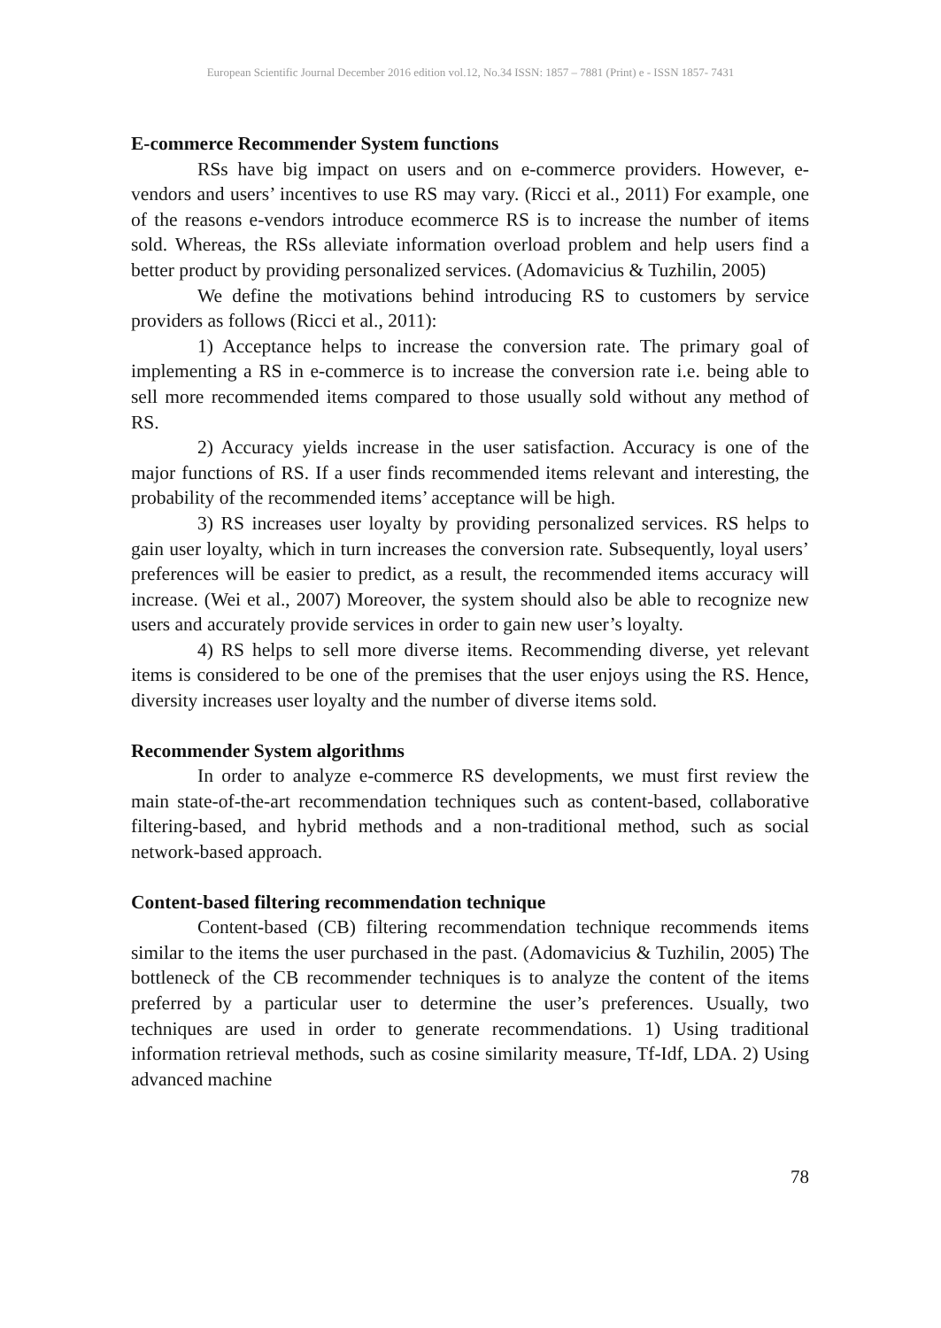European Scientific Journal December 2016 edition vol.12, No.34 ISSN: 1857 – 7881 (Print) e - ISSN 1857- 7431
E-commerce Recommender System functions
RSs have big impact on users and on e-commerce providers. However, e-vendors and users’ incentives to use RS may vary. (Ricci et al., 2011) For example, one of the reasons e-vendors introduce ecommerce RS is to increase the number of items sold. Whereas, the RSs alleviate information overload problem and help users find a better product by providing personalized services. (Adomavicius & Tuzhilin, 2005)
We define the motivations behind introducing RS to customers by service providers as follows (Ricci et al., 2011):
1) Acceptance helps to increase the conversion rate. The primary goal of implementing a RS in e-commerce is to increase the conversion rate i.e. being able to sell more recommended items compared to those usually sold without any method of RS.
2) Accuracy yields increase in the user satisfaction. Accuracy is one of the major functions of RS. If a user finds recommended items relevant and interesting, the probability of the recommended items’ acceptance will be high.
3) RS increases user loyalty by providing personalized services. RS helps to gain user loyalty, which in turn increases the conversion rate. Subsequently, loyal users’ preferences will be easier to predict, as a result, the recommended items accuracy will increase. (Wei et al., 2007) Moreover, the system should also be able to recognize new users and accurately provide services in order to gain new user’s loyalty.
4) RS helps to sell more diverse items. Recommending diverse, yet relevant items is considered to be one of the premises that the user enjoys using the RS. Hence, diversity increases user loyalty and the number of diverse items sold.
Recommender System algorithms
In order to analyze e-commerce RS developments, we must first review the main state-of-the-art recommendation techniques such as content-based, collaborative filtering-based, and hybrid methods and a non-traditional method, such as social network-based approach.
Content-based filtering recommendation technique
Content-based (CB) filtering recommendation technique recommends items similar to the items the user purchased in the past. (Adomavicius & Tuzhilin, 2005) The bottleneck of the CB recommender techniques is to analyze the content of the items preferred by a particular user to determine the user’s preferences. Usually, two techniques are used in order to generate recommendations. 1) Using traditional information retrieval methods, such as cosine similarity measure, Tf-Idf, LDA. 2) Using advanced machine
78